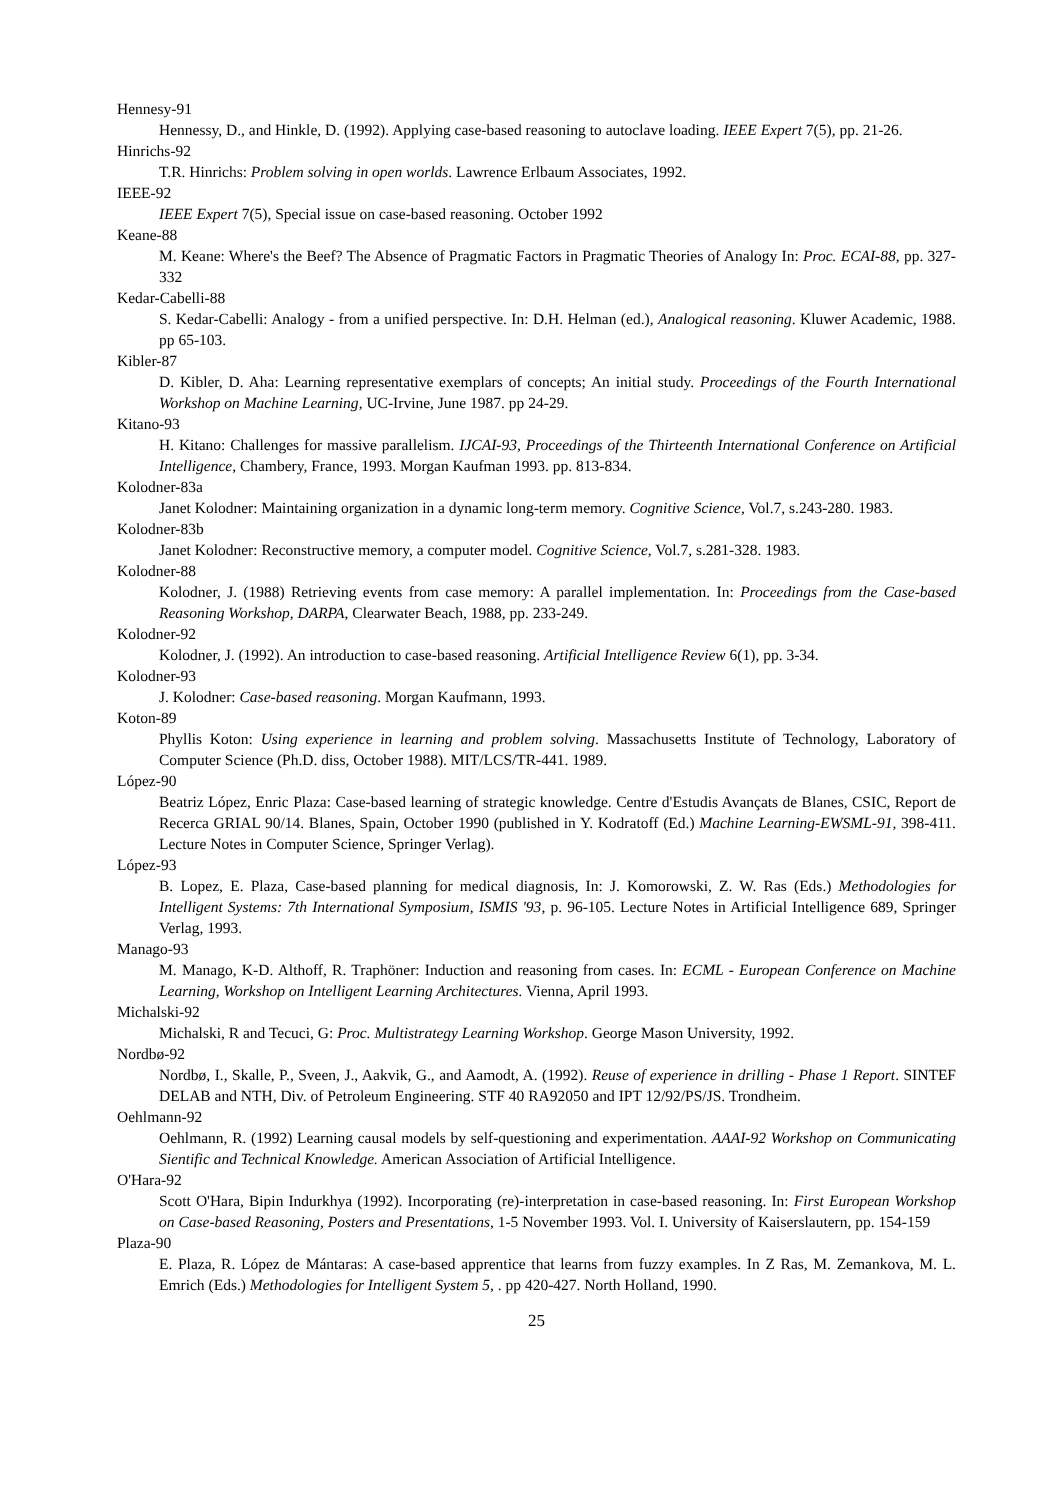Hennesy-91
Hennessy, D., and Hinkle, D. (1992). Applying case-based reasoning to autoclave loading. IEEE Expert 7(5), pp. 21-26.
Hinrichs-92
T.R. Hinrichs: Problem solving in open worlds. Lawrence Erlbaum Associates, 1992.
IEEE-92
IEEE Expert 7(5), Special issue on case-based reasoning. October 1992
Keane-88
M. Keane: Where's the Beef? The Absence of Pragmatic Factors in Pragmatic Theories of Analogy In: Proc. ECAI-88, pp. 327-332
Kedar-Cabelli-88
S. Kedar-Cabelli: Analogy - from a unified perspective. In: D.H. Helman (ed.), Analogical reasoning. Kluwer Academic, 1988. pp 65-103.
Kibler-87
D. Kibler, D. Aha: Learning representative exemplars of concepts; An initial study. Proceedings of the Fourth International Workshop on Machine Learning, UC-Irvine, June 1987. pp 24-29.
Kitano-93
H. Kitano: Challenges for massive parallelism. IJCAI-93, Proceedings of the Thirteenth International Conference on Artificial Intelligence, Chambery, France, 1993. Morgan Kaufman 1993. pp. 813-834.
Kolodner-83a
Janet Kolodner: Maintaining organization in a dynamic long-term memory. Cognitive Science, Vol.7, s.243-280. 1983.
Kolodner-83b
Janet Kolodner: Reconstructive memory, a computer model. Cognitive Science, Vol.7, s.281-328. 1983.
Kolodner-88
Kolodner, J. (1988) Retrieving events from case memory: A parallel implementation. In: Proceedings from the Case-based Reasoning Workshop, DARPA, Clearwater Beach, 1988, pp. 233-249.
Kolodner-92
Kolodner, J. (1992). An introduction to case-based reasoning. Artificial Intelligence Review 6(1), pp. 3-34.
Kolodner-93
J. Kolodner: Case-based reasoning. Morgan Kaufmann, 1993.
Koton-89
Phyllis Koton: Using experience in learning and problem solving. Massachusetts Institute of Technology, Laboratory of Computer Science (Ph.D. diss, October 1988). MIT/LCS/TR-441. 1989.
López-90
Beatriz López, Enric Plaza: Case-based learning of strategic knowledge. Centre d'Estudis Avançats de Blanes, CSIC, Report de Recerca GRIAL 90/14. Blanes, Spain, October 1990 (published in Y. Kodratoff (Ed.) Machine Learning-EWSML-91, 398-411. Lecture Notes in Computer Science, Springer Verlag).
López-93
B. Lopez, E. Plaza, Case-based planning for medical diagnosis, In: J. Komorowski, Z. W. Ras (Eds.) Methodologies for Intelligent Systems: 7th International Symposium, ISMIS '93, p. 96-105. Lecture Notes in Artificial Intelligence 689, Springer Verlag, 1993.
Manago-93
M. Manago, K-D. Althoff, R. Traphöner: Induction and reasoning from cases. In: ECML - European Conference on Machine Learning, Workshop on Intelligent Learning Architectures. Vienna, April 1993.
Michalski-92
Michalski, R and Tecuci, G: Proc. Multistrategy Learning Workshop. George Mason University, 1992.
Nordbø-92
Nordbø, I., Skalle, P., Sveen, J., Aakvik, G., and Aamodt, A. (1992). Reuse of experience in drilling - Phase 1 Report. SINTEF DELAB and NTH, Div. of Petroleum Engineering. STF 40 RA92050 and IPT 12/92/PS/JS. Trondheim.
Oehlmann-92
Oehlmann, R. (1992) Learning causal models by self-questioning and experimentation. AAAI-92 Workshop on Communicating Sientific and Technical Knowledge. American Association of Artificial Intelligence.
O'Hara-92
Scott O'Hara, Bipin Indurkhya (1992). Incorporating (re)-interpretation in case-based reasoning. In: First European Workshop on Case-based Reasoning, Posters and Presentations, 1-5 November 1993. Vol. I. University of Kaiserslautern, pp. 154-159
Plaza-90
E. Plaza, R. López de Mántaras: A case-based apprentice that learns from fuzzy examples. In Z Ras, M. Zemankova, M. L. Emrich (Eds.) Methodologies for Intelligent System 5, . pp 420-427. North Holland, 1990.
25